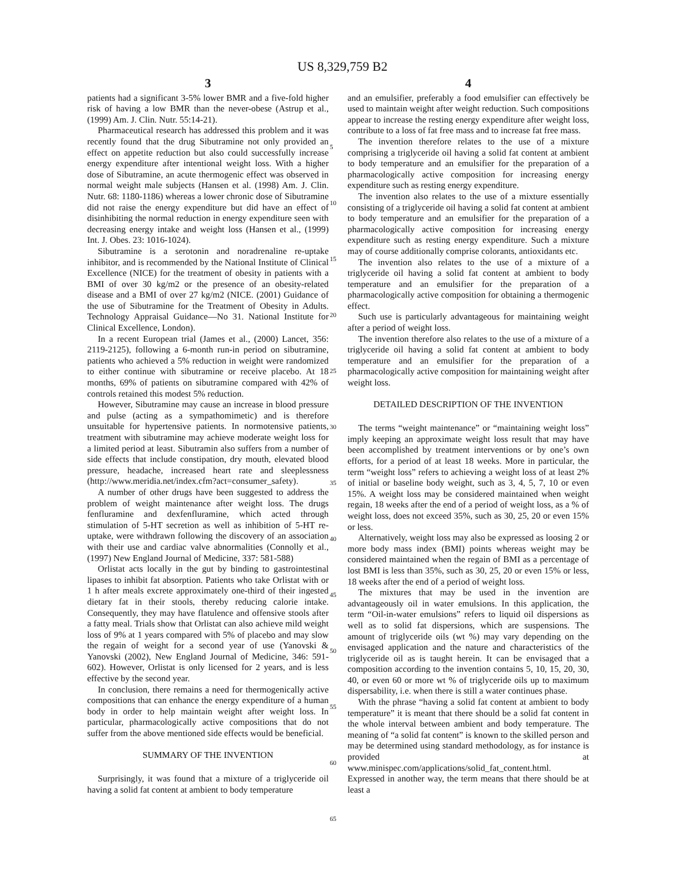US 8,329,759 B2
3
patients had a significant 3-5% lower BMR and a five-fold higher risk of having a low BMR than the never-obese (Astrup et al., (1999) Am. J. Clin. Nutr. 55:14-21).
Pharmaceutical research has addressed this problem and it was recently found that the drug Sibutramine not only provided an effect on appetite reduction but also could successfully increase energy expenditure after intentional weight loss. With a higher dose of Sibutramine, an acute thermogenic effect was observed in normal weight male subjects (Hansen et al. (1998) Am. J. Clin. Nutr. 68: 1180-1186) whereas a lower chronic dose of Sibutramine did not raise the energy expenditure but did have an effect of disinhibiting the normal reduction in energy expenditure seen with decreasing energy intake and weight loss (Hansen et al., (1999) Int. J. Obes. 23: 1016-1024).
Sibutramine is a serotonin and noradrenaline re-uptake inhibitor, and is recommended by the National Institute of Clinical Excellence (NICE) for the treatment of obesity in patients with a BMI of over 30 kg/m2 or the presence of an obesity-related disease and a BMI of over 27 kg/m2 (NICE. (2001) Guidance of the use of Sibutramine for the Treatment of Obesity in Adults. Technology Appraisal Guidance—No 31. National Institute for Clinical Excellence, London).
In a recent European trial (James et al., (2000) Lancet, 356: 2119-2125), following a 6-month run-in period on sibutramine, patients who achieved a 5% reduction in weight were randomized to either continue with sibutramine or receive placebo. At 18 months, 69% of patients on sibutramine compared with 42% of controls retained this modest 5% reduction.
However, Sibutramine may cause an increase in blood pressure and pulse (acting as a sympathomimetic) and is therefore unsuitable for hypertensive patients. In normotensive patients, treatment with sibutramine may achieve moderate weight loss for a limited period at least. Sibutramin also suffers from a number of side effects that include constipation, dry mouth, elevated blood pressure, headache, increased heart rate and sleeplessness (http://www.meridia.net/index.cfm?act=consumer_safety).
A number of other drugs have been suggested to address the problem of weight maintenance after weight loss. The drugs fenfluramine and dexfenfluramine, which acted through stimulation of 5-HT secretion as well as inhibition of 5-HT re-uptake, were withdrawn following the discovery of an association with their use and cardiac valve abnormalities (Connolly et al., (1997) New England Journal of Medicine, 337: 581-588)
Orlistat acts locally in the gut by binding to gastrointestinal lipases to inhibit fat absorption. Patients who take Orlistat with or 1 h after meals excrete approximately one-third of their ingested dietary fat in their stools, thereby reducing calorie intake. Consequently, they may have flatulence and offensive stools after a fatty meal. Trials show that Orlistat can also achieve mild weight loss of 9% at 1 years compared with 5% of placebo and may slow the regain of weight for a second year of use (Yanovski & Yanovski (2002), New England Journal of Medicine, 346: 591-602). However, Orlistat is only licensed for 2 years, and is less effective by the second year.
In conclusion, there remains a need for thermogenically active compositions that can enhance the energy expenditure of a human body in order to help maintain weight after weight loss. In particular, pharmacologically active compositions that do not suffer from the above mentioned side effects would be beneficial.
SUMMARY OF THE INVENTION
Surprisingly, it was found that a mixture of a triglyceride oil having a solid fat content at ambient to body temperature
4
and an emulsifier, preferably a food emulsifier can effectively be used to maintain weight after weight reduction. Such compositions appear to increase the resting energy expenditure after weight loss, contribute to a loss of fat free mass and to increase fat free mass.
The invention therefore relates to the use of a mixture comprising a triglyceride oil having a solid fat content at ambient to body temperature and an emulsifier for the preparation of a pharmacologically active composition for increasing energy expenditure such as resting energy expenditure.
The invention also relates to the use of a mixture essentially consisting of a triglyceride oil having a solid fat content at ambient to body temperature and an emulsifier for the preparation of a pharmacologically active composition for increasing energy expenditure such as resting energy expenditure. Such a mixture may of course additionally comprise colorants, antioxidants etc.
The invention also relates to the use of a mixture of a triglyceride oil having a solid fat content at ambient to body temperature and an emulsifier for the preparation of a pharmacologically active composition for obtaining a thermogenic effect.
Such use is particularly advantageous for maintaining weight after a period of weight loss.
The invention therefore also relates to the use of a mixture of a triglyceride oil having a solid fat content at ambient to body temperature and an emulsifier for the preparation of a pharmacologically active composition for maintaining weight after weight loss.
DETAILED DESCRIPTION OF THE INVENTION
The terms “weight maintenance” or “maintaining weight loss” imply keeping an approximate weight loss result that may have been accomplished by treatment interventions or by one’s own efforts, for a period of at least 18 weeks. More in particular, the term “weight loss” refers to achieving a weight loss of at least 2% of initial or baseline body weight, such as 3, 4, 5, 7, 10 or even 15%. A weight loss may be considered maintained when weight regain, 18 weeks after the end of a period of weight loss, as a % of weight loss, does not exceed 35%, such as 30, 25, 20 or even 15% or less.
Alternatively, weight loss may also be expressed as loosing 2 or more body mass index (BMI) points whereas weight may be considered maintained when the regain of BMI as a percentage of lost BMI is less than 35%, such as 30, 25, 20 or even 15% or less, 18 weeks after the end of a period of weight loss.
The mixtures that may be used in the invention are advantageously oil in water emulsions. In this application, the term “Oil-in-water emulsions” refers to liquid oil dispersions as well as to solid fat dispersions, which are suspensions. The amount of triglyceride oils (wt %) may vary depending on the envisaged application and the nature and characteristics of the triglyceride oil as is taught herein. It can be envisaged that a composition according to the invention contains 5, 10, 15, 20, 30, 40, or even 60 or more wt % of triglyceride oils up to maximum dispersability, i.e. when there is still a water continues phase.
With the phrase “having a solid fat content at ambient to body temperature” it is meant that there should be a solid fat content in the whole interval between ambient and body temperature. The meaning of “a solid fat content” is known to the skilled person and may be determined using standard methodology, as for instance is provided at www.minispec.com/applications/solid_fat_content.html. Expressed in another way, the term means that there should be at least a
5
10
15
20
25
30
35
40
45
50
55
60
65